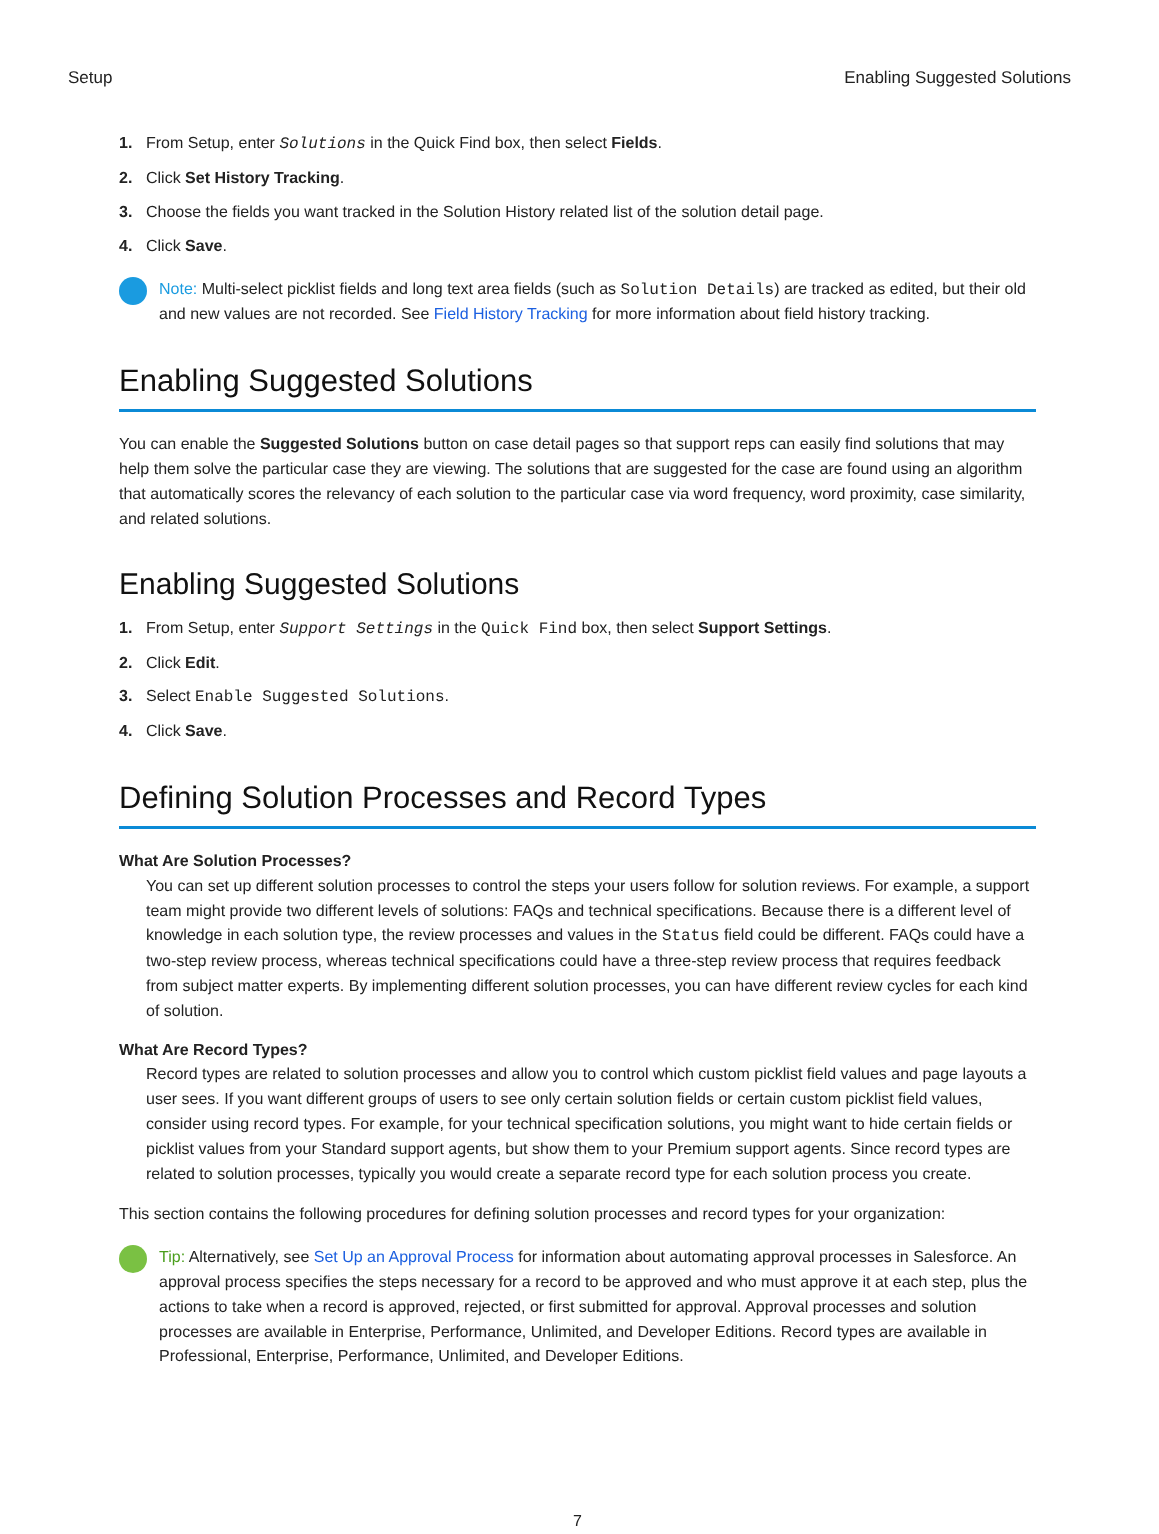Setup Enabling Suggested Solutions
1. From Setup, enter Solutions in the Quick Find box, then select Fields.
2. Click Set History Tracking.
3. Choose the fields you want tracked in the Solution History related list of the solution detail page.
4. Click Save.
Note: Multi-select picklist fields and long text area fields (such as Solution Details) are tracked as edited, but their old and new values are not recorded. See Field History Tracking for more information about field history tracking.
Enabling Suggested Solutions
You can enable the Suggested Solutions button on case detail pages so that support reps can easily find solutions that may help them solve the particular case they are viewing. The solutions that are suggested for the case are found using an algorithm that automatically scores the relevancy of each solution to the particular case via word frequency, word proximity, case similarity, and related solutions.
Enabling Suggested Solutions
1. From Setup, enter Support Settings in the Quick Find box, then select Support Settings.
2. Click Edit.
3. Select Enable Suggested Solutions.
4. Click Save.
Defining Solution Processes and Record Types
What Are Solution Processes?
You can set up different solution processes to control the steps your users follow for solution reviews. For example, a support team might provide two different levels of solutions: FAQs and technical specifications. Because there is a different level of knowledge in each solution type, the review processes and values in the Status field could be different. FAQs could have a two-step review process, whereas technical specifications could have a three-step review process that requires feedback from subject matter experts. By implementing different solution processes, you can have different review cycles for each kind of solution.
What Are Record Types?
Record types are related to solution processes and allow you to control which custom picklist field values and page layouts a user sees. If you want different groups of users to see only certain solution fields or certain custom picklist field values, consider using record types. For example, for your technical specification solutions, you might want to hide certain fields or picklist values from your Standard support agents, but show them to your Premium support agents. Since record types are related to solution processes, typically you would create a separate record type for each solution process you create.
This section contains the following procedures for defining solution processes and record types for your organization:
Tip: Alternatively, see Set Up an Approval Process for information about automating approval processes in Salesforce. An approval process specifies the steps necessary for a record to be approved and who must approve it at each step, plus the actions to take when a record is approved, rejected, or first submitted for approval. Approval processes and solution processes are available in Enterprise, Performance, Unlimited, and Developer Editions. Record types are available in Professional, Enterprise, Performance, Unlimited, and Developer Editions.
7